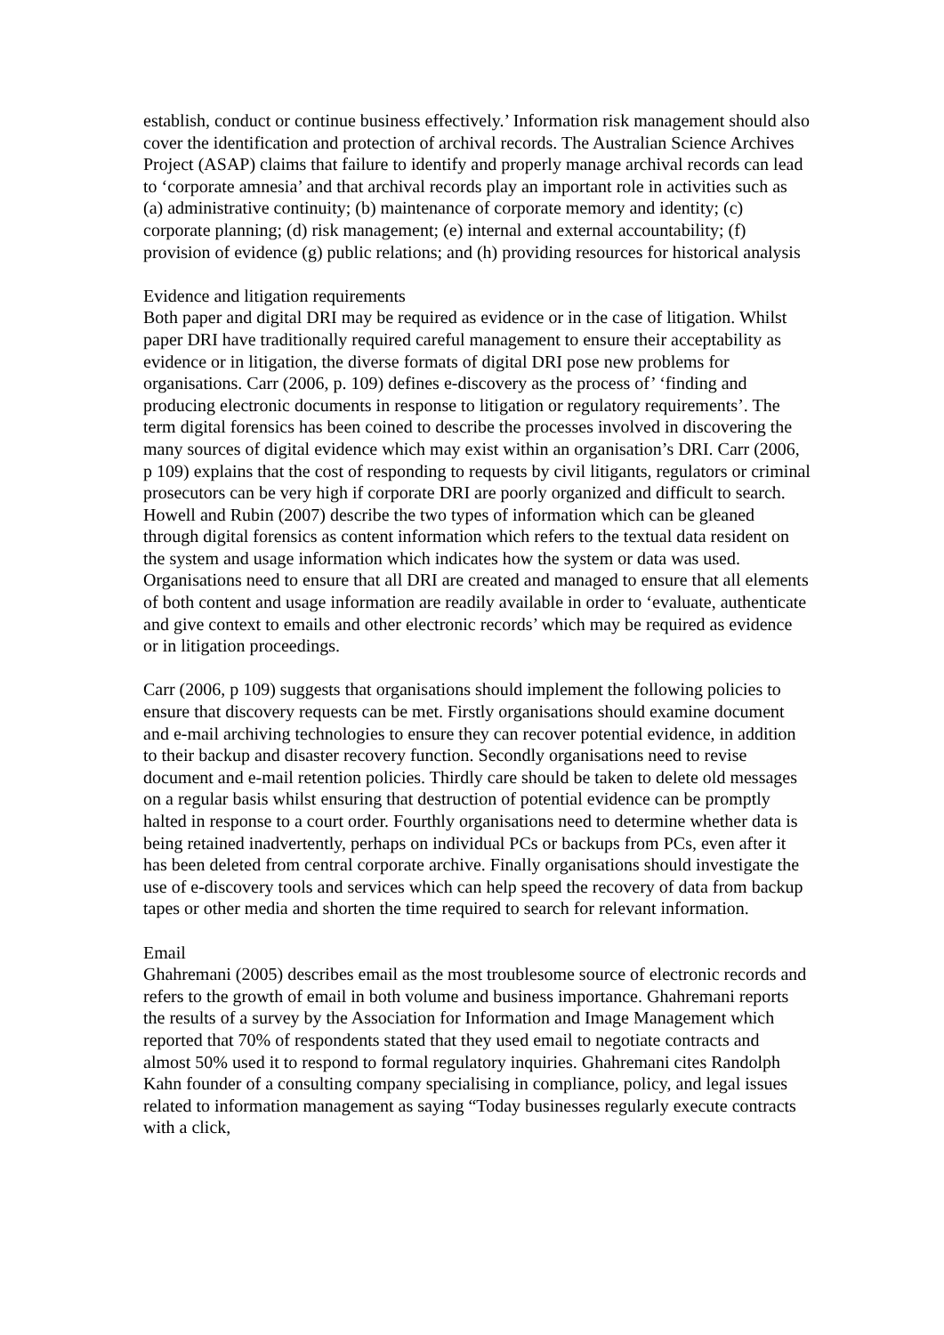establish, conduct or continue business effectively.’ Information risk management should also cover the identification and protection of archival records. The Australian Science Archives Project (ASAP) claims that failure to identify and properly manage archival records can lead to ‘corporate amnesia’ and that archival records play an important role in activities such as (a) administrative continuity; (b) maintenance of corporate memory and identity; (c) corporate planning; (d) risk management; (e) internal and external accountability; (f) provision of evidence (g) public relations; and (h) providing resources for historical analysis
Evidence and litigation requirements
Both paper and digital DRI may be required as evidence or in the case of litigation. Whilst paper DRI have traditionally required careful management to ensure their acceptability as evidence or in litigation, the diverse formats of digital DRI pose new problems for organisations. Carr (2006, p. 109) defines e-discovery as the process of’ ‘finding and producing electronic documents in response to litigation or regulatory requirements’. The term digital forensics has been coined to describe the processes involved in discovering the many sources of digital evidence which may exist within an organisation’s DRI. Carr (2006, p 109) explains that the cost of responding to requests by civil litigants, regulators or criminal prosecutors can be very high if corporate DRI are poorly organized and difficult to search. Howell and Rubin (2007) describe the two types of information which can be gleaned through digital forensics as content information which refers to the textual data resident on the system and usage information which indicates how the system or data was used. Organisations need to ensure that all DRI are created and managed to ensure that all elements of both content and usage information are readily available in order to ‘evaluate, authenticate and give context to emails and other electronic records’ which may be required as evidence or in litigation proceedings.
Carr (2006, p 109) suggests that organisations should implement the following policies to ensure that discovery requests can be met. Firstly organisations should examine document and e-mail archiving technologies to ensure they can recover potential evidence, in addition to their backup and disaster recovery function. Secondly organisations need to revise document and e-mail retention policies. Thirdly care should be taken to delete old messages on a regular basis whilst ensuring that destruction of potential evidence can be promptly halted in response to a court order. Fourthly organisations need to determine whether data is being retained inadvertently, perhaps on individual PCs or backups from PCs, even after it has been deleted from central corporate archive. Finally organisations should investigate the use of e-discovery tools and services which can help speed the recovery of data from backup tapes or other media and shorten the time required to search for relevant information.
Email
Ghahremani (2005) describes email as the most troublesome source of electronic records and refers to the growth of email in both volume and business importance. Ghahremani reports the results of a survey by the Association for Information and Image Management which reported that 70% of respondents stated that they used email to negotiate contracts and almost 50% used it to respond to formal regulatory inquiries. Ghahremani cites Randolph Kahn founder of a consulting company specialising in compliance, policy, and legal issues related to information management as saying “Today businesses regularly execute contracts with a click,